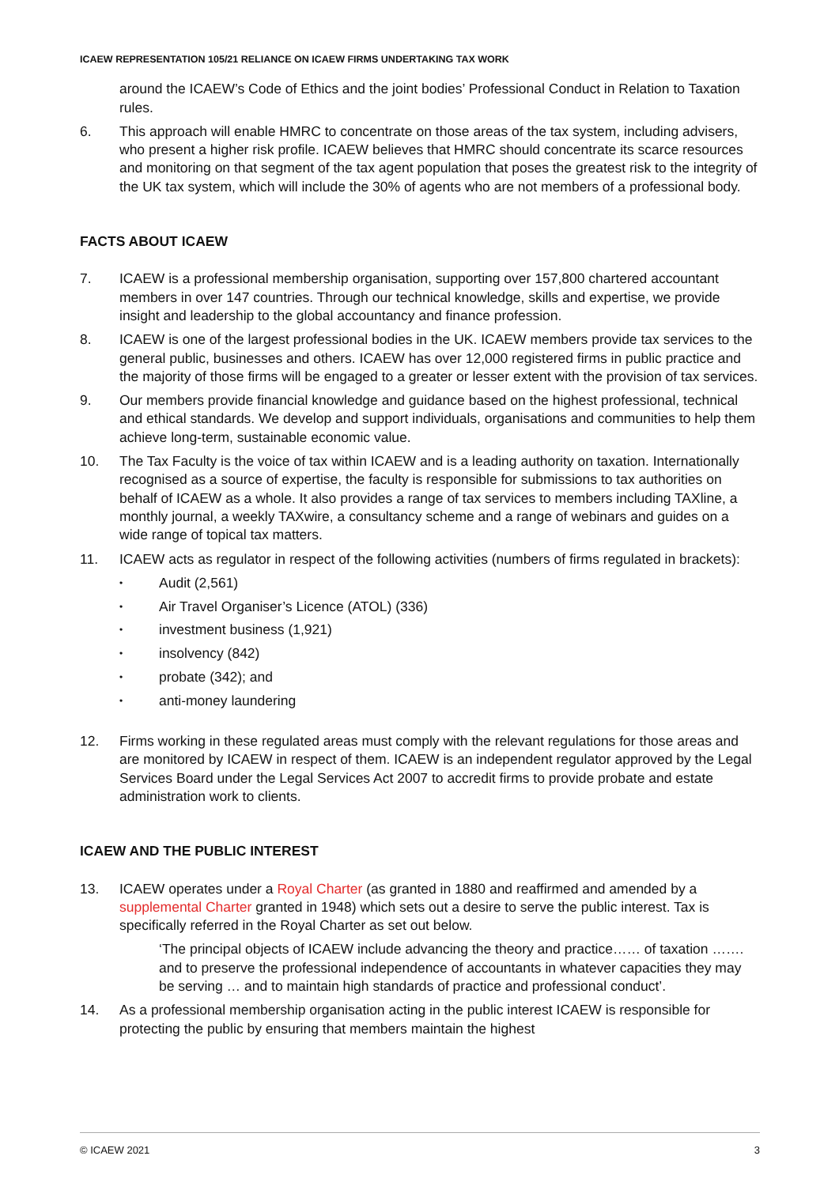ICAEW REPRESENTATION 105/21 RELIANCE ON ICAEW FIRMS UNDERTAKING TAX WORK
around the ICAEW’s Code of Ethics and the joint bodies’ Professional Conduct in Relation to Taxation rules.
6. This approach will enable HMRC to concentrate on those areas of the tax system, including advisers, who present a higher risk profile. ICAEW believes that HMRC should concentrate its scarce resources and monitoring on that segment of the tax agent population that poses the greatest risk to the integrity of the UK tax system, which will include the 30% of agents who are not members of a professional body.
FACTS ABOUT ICAEW
7. ICAEW is a professional membership organisation, supporting over 157,800 chartered accountant members in over 147 countries. Through our technical knowledge, skills and expertise, we provide insight and leadership to the global accountancy and finance profession.
8. ICAEW is one of the largest professional bodies in the UK. ICAEW members provide tax services to the general public, businesses and others. ICAEW has over 12,000 registered firms in public practice and the majority of those firms will be engaged to a greater or lesser extent with the provision of tax services.
9. Our members provide financial knowledge and guidance based on the highest professional, technical and ethical standards. We develop and support individuals, organisations and communities to help them achieve long-term, sustainable economic value.
10. The Tax Faculty is the voice of tax within ICAEW and is a leading authority on taxation. Internationally recognised as a source of expertise, the faculty is responsible for submissions to tax authorities on behalf of ICAEW as a whole. It also provides a range of tax services to members including TAXline, a monthly journal, a weekly TAXwire, a consultancy scheme and a range of webinars and guides on a wide range of topical tax matters.
11. ICAEW acts as regulator in respect of the following activities (numbers of firms regulated in brackets):
• Audit (2,561)
• Air Travel Organiser’s Licence (ATOL) (336)
• investment business (1,921)
• insolvency (842)
• probate (342); and
• anti-money laundering
12. Firms working in these regulated areas must comply with the relevant regulations for those areas and are monitored by ICAEW in respect of them. ICAEW is an independent regulator approved by the Legal Services Board under the Legal Services Act 2007 to accredit firms to provide probate and estate administration work to clients.
ICAEW AND THE PUBLIC INTEREST
13. ICAEW operates under a Royal Charter (as granted in 1880 and reaffirmed and amended by a supplemental Charter granted in 1948) which sets out a desire to serve the public interest. Tax is specifically referred in the Royal Charter as set out below.
‘The principal objects of ICAEW include advancing the theory and practice…… of taxation ……. and to preserve the professional independence of accountants in whatever capacities they may be serving … and to maintain high standards of practice and professional conduct’.
14. As a professional membership organisation acting in the public interest ICAEW is responsible for protecting the public by ensuring that members maintain the highest
© ICAEW 2021 3